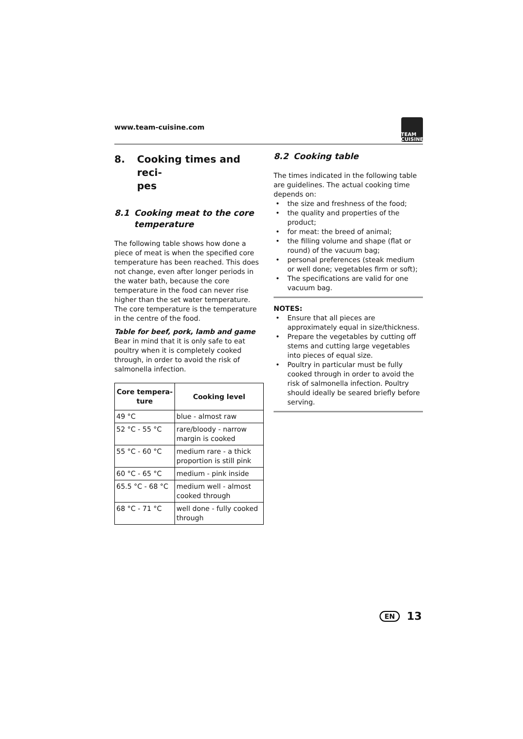www.team-cuisine.com
TEAM
CUISINE
8. Cooking times and reci-
pes
8.1 Cooking meat to the core temperature
The following table shows how done a piece of meat is when the specified core temperature has been reached. This does not change, even after longer periods in the water bath, because the core temperature in the food can never rise higher than the set water temperature.
The core temperature is the temperature in the centre of the food.
Table for beef, pork, lamb and game
Bear in mind that it is only safe to eat poultry when it is completely cooked through, in order to avoid the risk of salmonella infection.
| Core tempera- ture | Cooking level |
| --- | --- |
| 49 °C | blue - almost raw |
| 52 °C - 55 °C | rare/bloody - narrow margin is cooked |
| 55 °C - 60 °C | medium rare - a thick proportion is still pink |
| 60 °C - 65 °C | medium - pink inside |
| 65.5 °C - 68 °C | medium well - almost cooked through |
| 68 °C - 71 °C | well done - fully cooked through |
8.2 Cooking table
The times indicated in the following table are guidelines. The actual cooking time depends on:
• the size and freshness of the food;
• the quality and properties of the product;
• for meat: the breed of animal;
• the filling volume and shape (flat or round) of the vacuum bag;
• personal preferences (steak medium or well done; vegetables firm or soft);
• The specifications are valid for one vacuum bag.
NOTES:
• Ensure that all pieces are approximately equal in size/thickness.
• Prepare the vegetables by cutting off stems and cutting large vegetables into pieces of equal size.
• Poultry in particular must be fully cooked through in order to avoid the risk of salmonella infection. Poultry should ideally be seared briefly before serving.
EN 13